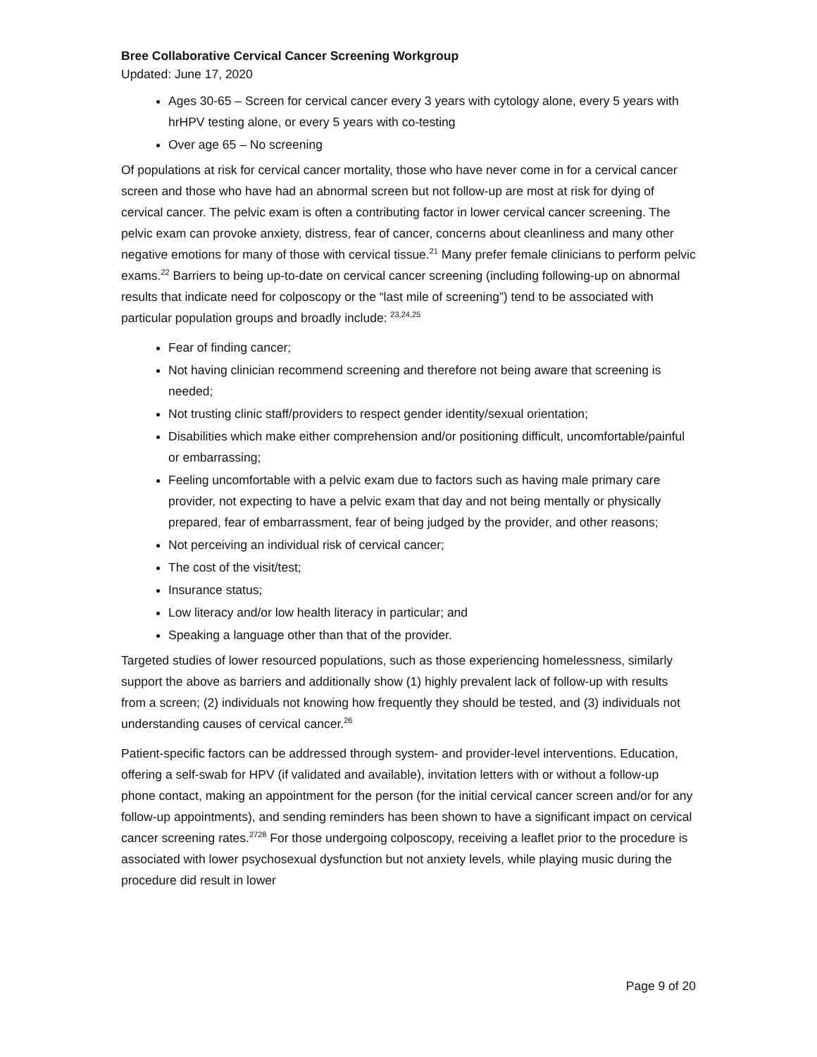Bree Collaborative Cervical Cancer Screening Workgroup
Updated: June 17, 2020
Ages 30-65 – Screen for cervical cancer every 3 years with cytology alone, every 5 years with hrHPV testing alone, or every 5 years with co-testing
Over age 65 – No screening
Of populations at risk for cervical cancer mortality, those who have never come in for a cervical cancer screen and those who have had an abnormal screen but not follow-up are most at risk for dying of cervical cancer. The pelvic exam is often a contributing factor in lower cervical cancer screening. The pelvic exam can provoke anxiety, distress, fear of cancer, concerns about cleanliness and many other negative emotions for many of those with cervical tissue.<sup>21</sup> Many prefer female clinicians to perform pelvic exams.<sup>22</sup> Barriers to being up-to-date on cervical cancer screening (including following-up on abnormal results that indicate need for colposcopy or the “last mile of screening”) tend to be associated with particular population groups and broadly include: <sup>23,24,25</sup>
Fear of finding cancer;
Not having clinician recommend screening and therefore not being aware that screening is needed;
Not trusting clinic staff/providers to respect gender identity/sexual orientation;
Disabilities which make either comprehension and/or positioning difficult, uncomfortable/painful or embarrassing;
Feeling uncomfortable with a pelvic exam due to factors such as having male primary care provider, not expecting to have a pelvic exam that day and not being mentally or physically prepared, fear of embarrassment, fear of being judged by the provider, and other reasons;
Not perceiving an individual risk of cervical cancer;
The cost of the visit/test;
Insurance status;
Low literacy and/or low health literacy in particular; and
Speaking a language other than that of the provider.
Targeted studies of lower resourced populations, such as those experiencing homelessness, similarly support the above as barriers and additionally show (1) highly prevalent lack of follow-up with results from a screen; (2) individuals not knowing how frequently they should be tested, and (3) individuals not understanding causes of cervical cancer.<sup>26</sup>
Patient-specific factors can be addressed through system- and provider-level interventions. Education, offering a self-swab for HPV (if validated and available), invitation letters with or without a follow-up phone contact, making an appointment for the person (for the initial cervical cancer screen and/or for any follow-up appointments), and sending reminders has been shown to have a significant impact on cervical cancer screening rates.<sup>2728</sup> For those undergoing colposcopy, receiving a leaflet prior to the procedure is associated with lower psychosexual dysfunction but not anxiety levels, while playing music during the procedure did result in lower
Page 9 of 20